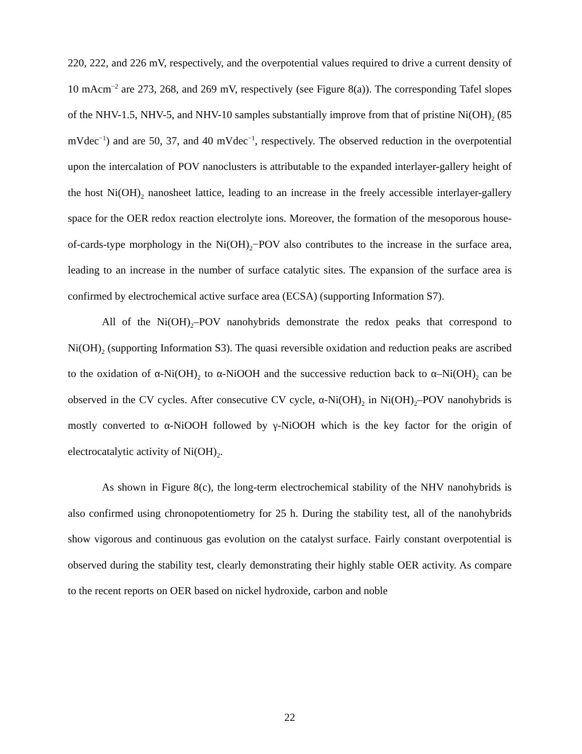220, 222, and 226 mV, respectively, and the overpotential values required to drive a current density of 10 mAcm<sup>−2</sup> are 273, 268, and 269 mV, respectively (see Figure 8(a)). The corresponding Tafel slopes of the NHV-1.5, NHV-5, and NHV-10 samples substantially improve from that of pristine Ni(OH)<sub>2</sub> (85 mVdec<sup>−1</sup>) and are 50, 37, and 40 mVdec<sup>−1</sup>, respectively. The observed reduction in the overpotential upon the intercalation of POV nanoclusters is attributable to the expanded interlayer-gallery height of the host Ni(OH)<sub>2</sub> nanosheet lattice, leading to an increase in the freely accessible interlayer-gallery space for the OER redox reaction electrolyte ions. Moreover, the formation of the mesoporous house-of-cards-type morphology in the Ni(OH)<sub>2</sub>−POV also contributes to the increase in the surface area, leading to an increase in the number of surface catalytic sites. The expansion of the surface area is confirmed by electrochemical active surface area (ECSA) (supporting Information S7).
All of the Ni(OH)<sub>2</sub>–POV nanohybrids demonstrate the redox peaks that correspond to Ni(OH)<sub>2</sub> (supporting Information S3). The quasi reversible oxidation and reduction peaks are ascribed to the oxidation of α-Ni(OH)<sub>2</sub> to α-NiOOH and the successive reduction back to α–Ni(OH)<sub>2</sub> can be observed in the CV cycles. After consecutive CV cycle, α-Ni(OH)<sub>2</sub> in Ni(OH)<sub>2</sub>–POV nanohybrids is mostly converted to α-NiOOH followed by γ-NiOOH which is the key factor for the origin of electrocatalytic activity of Ni(OH)<sub>2</sub>.
As shown in Figure 8(c), the long-term electrochemical stability of the NHV nanohybrids is also confirmed using chronopotentiometry for 25 h. During the stability test, all of the nanohybrids show vigorous and continuous gas evolution on the catalyst surface. Fairly constant overpotential is observed during the stability test, clearly demonstrating their highly stable OER activity. As compare to the recent reports on OER based on nickel hydroxide, carbon and noble
22